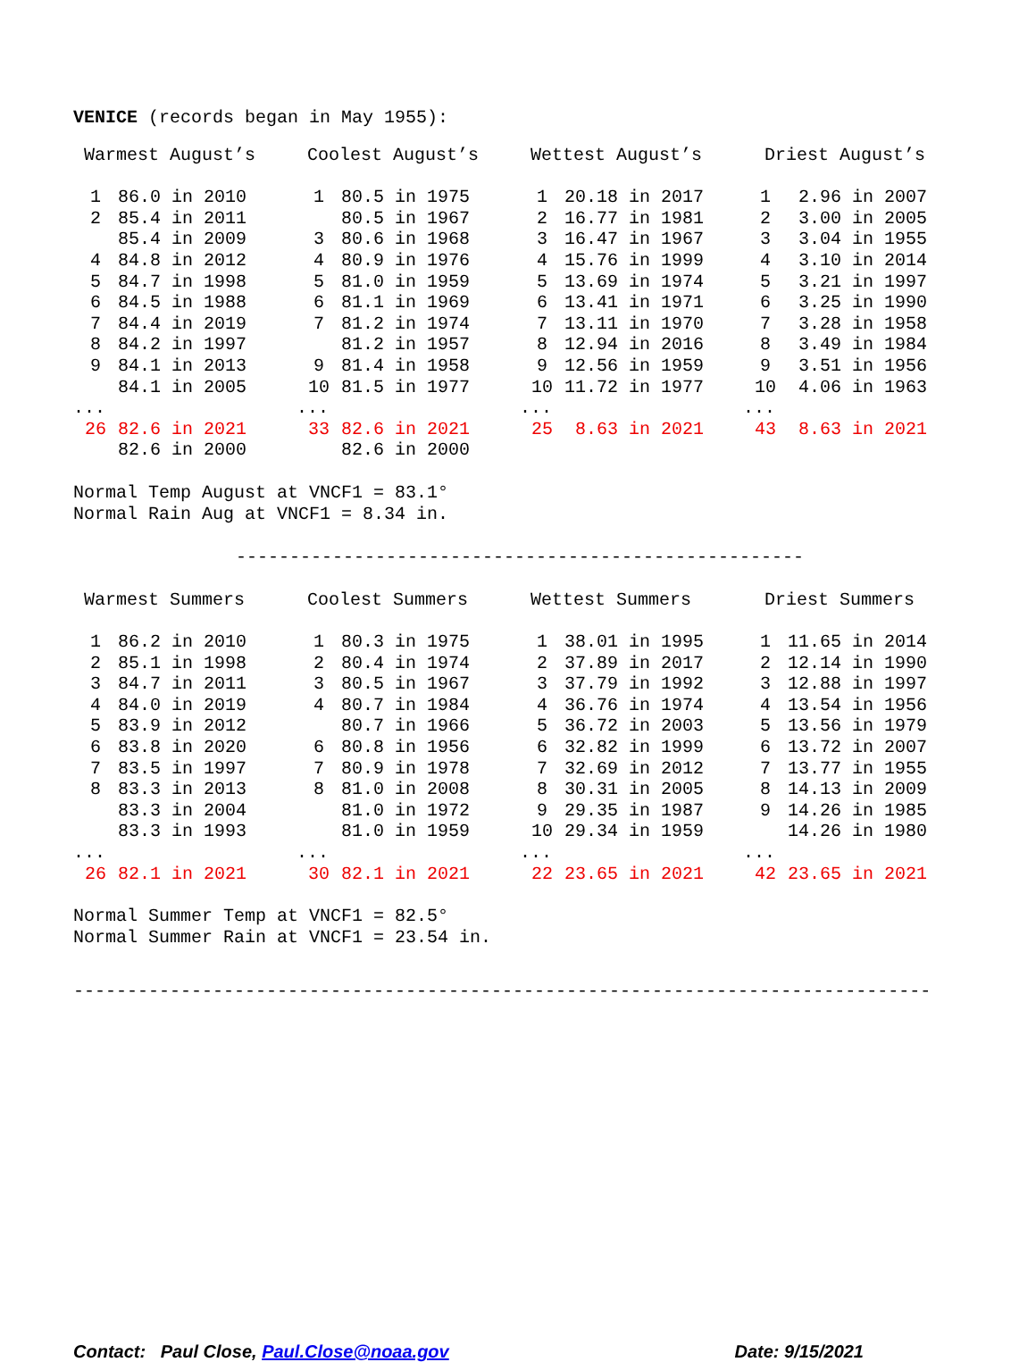VENICE (records began in May 1955):
| Warmest August’s | | Coolest August’s | | Wettest August’s | | Driest August’s | |
| --- | --- | --- | --- | --- | --- | --- | --- |
| 1 | 86.0 in 2010 | 1 | 80.5 in 1975 | 1 | 20.18 in 2017 | 1 | 2.96 in 2007 |
| 2 | 85.4 in 2011 | | 80.5 in 1967 | 2 | 16.77 in 1981 | 2 | 3.00 in 2005 |
| | 85.4 in 2009 | 3 | 80.6 in 1968 | 3 | 16.47 in 1967 | 3 | 3.04 in 1955 |
| 4 | 84.8 in 2012 | 4 | 80.9 in 1976 | 4 | 15.76 in 1999 | 4 | 3.10 in 2014 |
| 5 | 84.7 in 1998 | 5 | 81.0 in 1959 | 5 | 13.69 in 1974 | 5 | 3.21 in 1997 |
| 6 | 84.5 in 1988 | 6 | 81.1 in 1969 | 6 | 13.41 in 1971 | 6 | 3.25 in 1990 |
| 7 | 84.4 in 2019 | 7 | 81.2 in 1974 | 7 | 13.11 in 1970 | 7 | 3.28 in 1958 |
| 8 | 84.2 in 1997 | | 81.2 in 1957 | 8 | 12.94 in 2016 | 8 | 3.49 in 1984 |
| 9 | 84.1 in 2013 | 9 | 81.4 in 1958 | 9 | 12.56 in 1959 | 9 | 3.51 in 1956 |
| | 84.1 in 2005 | 10 | 81.5 in 1977 | 10 | 11.72 in 1977 | 10 | 4.06 in 1963 |
| ... | | ... | | ... | | ... | |
| 26 | 82.6 in 2021 | 33 | 82.6 in 2021 | 25 | 8.63 in 2021 | 43 | 8.63 in 2021 |
| | 82.6 in 2000 | | 82.6 in 2000 | | | | |
Normal Temp August at VNCF1 = 83.1°
Normal Rain Aug at VNCF1 = 8.34 in.
-----------------------------------------------------
| Warmest Summers | | Coolest Summers | | Wettest Summers | | Driest Summers | |
| --- | --- | --- | --- | --- | --- | --- | --- |
| 1 | 86.2 in 2010 | 1 | 80.3 in 1975 | 1 | 38.01 in 1995 | 1 | 11.65 in 2014 |
| 2 | 85.1 in 1998 | 2 | 80.4 in 1974 | 2 | 37.89 in 2017 | 2 | 12.14 in 1990 |
| 3 | 84.7 in 2011 | 3 | 80.5 in 1967 | 3 | 37.79 in 1992 | 3 | 12.88 in 1997 |
| 4 | 84.0 in 2019 | 4 | 80.7 in 1984 | 4 | 36.76 in 1974 | 4 | 13.54 in 1956 |
| 5 | 83.9 in 2012 | | 80.7 in 1966 | 5 | 36.72 in 2003 | 5 | 13.56 in 1979 |
| 6 | 83.8 in 2020 | 6 | 80.8 in 1956 | 6 | 32.82 in 1999 | 6 | 13.72 in 2007 |
| 7 | 83.5 in 1997 | 7 | 80.9 in 1978 | 7 | 32.69 in 2012 | 7 | 13.77 in 1955 |
| 8 | 83.3 in 2013 | 8 | 81.0 in 2008 | 8 | 30.31 in 2005 | 8 | 14.13 in 2009 |
| | 83.3 in 2004 | | 81.0 in 1972 | 9 | 29.35 in 1987 | 9 | 14.26 in 1985 |
| | 83.3 in 1993 | | 81.0 in 1959 | 10 | 29.34 in 1959 | | 14.26 in 1980 |
| ... | | ... | | ... | | ... | |
| 26 | 82.1 in 2021 | 30 | 82.1 in 2021 | 22 | 23.65 in 2021 | 42 | 23.65 in 2021 |
Normal Summer Temp at VNCF1 = 82.5°
Normal Summer Rain at VNCF1 = 23.54 in.
--------------------------------------------------------------------------------
Contact: Paul Close, Paul.Close@noaa.gov Date: 9/15/2021